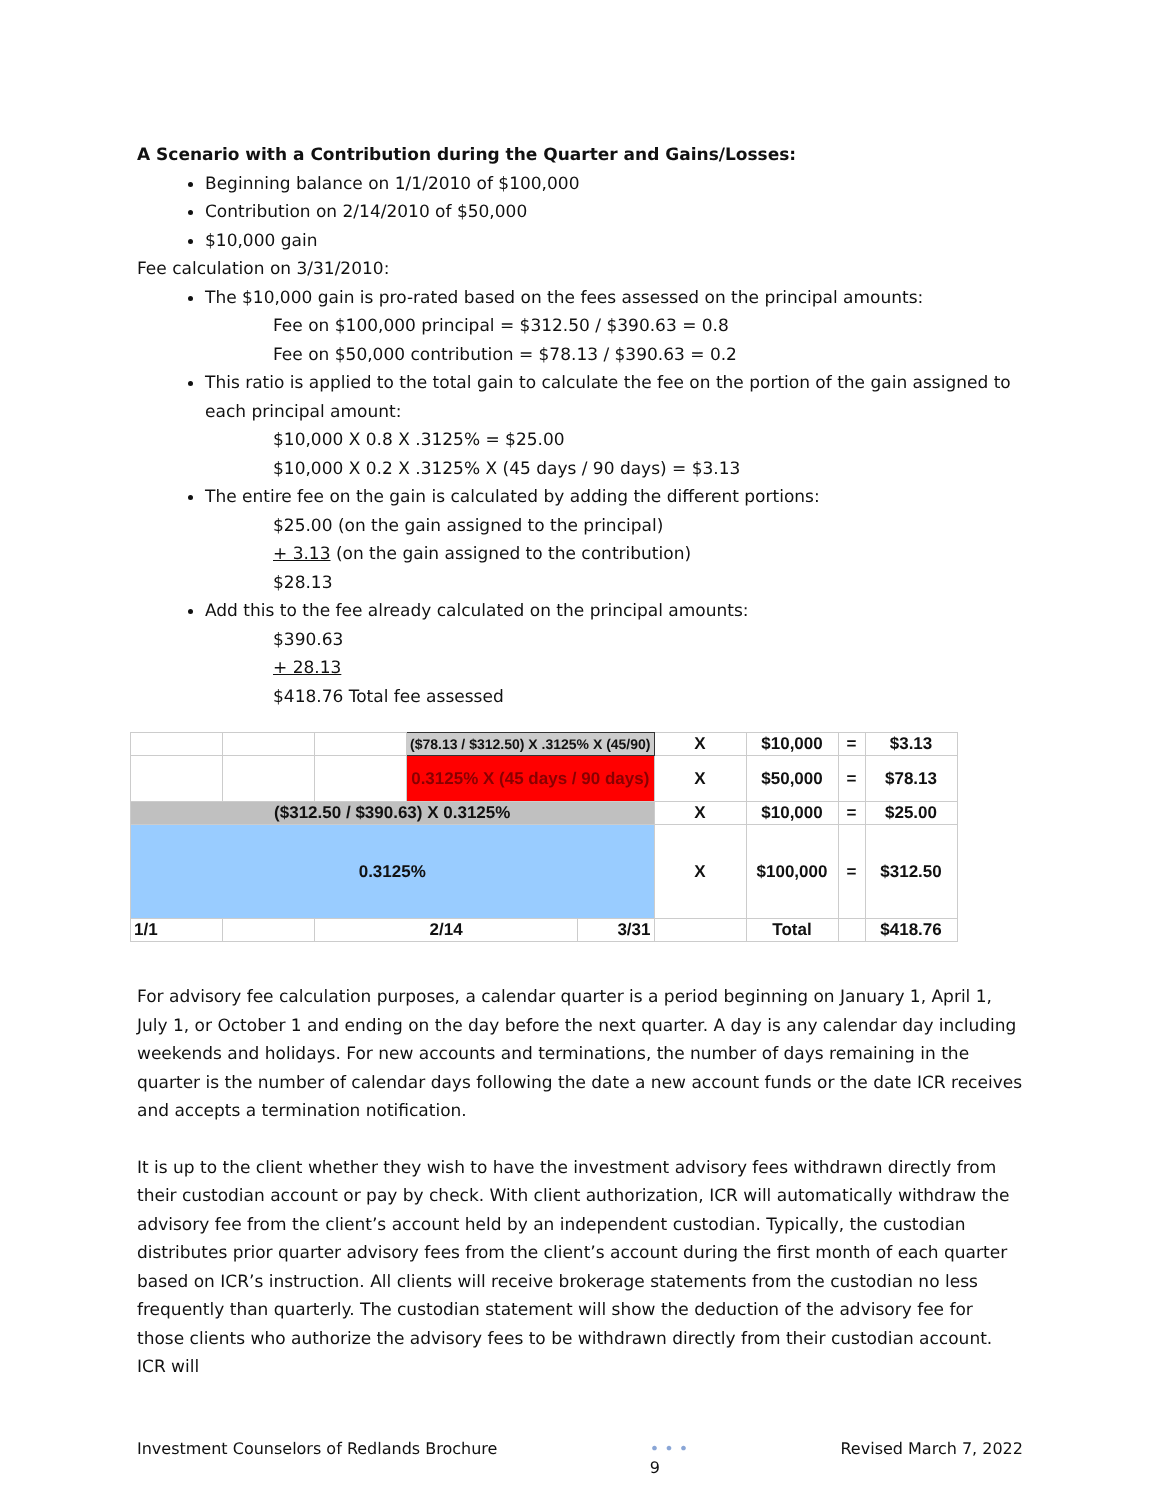A Scenario with a Contribution during the Quarter and Gains/Losses:
Beginning balance on 1/1/2010 of $100,000
Contribution on 2/14/2010 of $50,000
$10,000 gain
Fee calculation on 3/31/2010:
The $10,000 gain is pro-rated based on the fees assessed on the principal amounts:
Fee on $100,000 principal = $312.50 / $390.63 = 0.8
Fee on $50,000 contribution = $78.13 / $390.63 = 0.2
This ratio is applied to the total gain to calculate the fee on the portion of the gain assigned to each principal amount:
$10,000 X 0.8 X .3125% = $25.00
$10,000 X 0.2 X .3125% X (45 days / 90 days) = $3.13
The entire fee on the gain is calculated by adding the different portions:
$25.00 (on the gain assigned to the principal)
+ 3.13 (on the gain assigned to the contribution)
$28.13
Add this to the fee already calculated on the principal amounts:
$390.63
+ 28.13
$418.76 Total fee assessed
| | | | ($78.13 / $312.50) X .3125% X (45/90) | | X | $10,000 | = | $3.13 |
| | | | 0.3125% X (45 days / 90 days) | | X | $50,000 | = | $78.13 |
| ($312.50 / $390.63) X 0.3125% | | | | | X | $10,000 | = | $25.00 |
| 0.3125% | | | | | X | $100,000 | = | $312.50 |
| 1/1 | | 2/14 | | 3/31 | | Total | | $418.76 |
For advisory fee calculation purposes, a calendar quarter is a period beginning on January 1, April 1, July 1, or October 1 and ending on the day before the next quarter. A day is any calendar day including weekends and holidays. For new accounts and terminations, the number of days remaining in the quarter is the number of calendar days following the date a new account funds or the date ICR receives and accepts a termination notification.
It is up to the client whether they wish to have the investment advisory fees withdrawn directly from their custodian account or pay by check. With client authorization, ICR will automatically withdraw the advisory fee from the client’s account held by an independent custodian. Typically, the custodian distributes prior quarter advisory fees from the client’s account during the first month of each quarter based on ICR’s instruction. All clients will receive brokerage statements from the custodian no less frequently than quarterly. The custodian statement will show the deduction of the advisory fee for those clients who authorize the advisory fees to be withdrawn directly from their custodian account. ICR will
Investment Counselors of Redlands Brochure • • •
9 Revised March 7, 2022